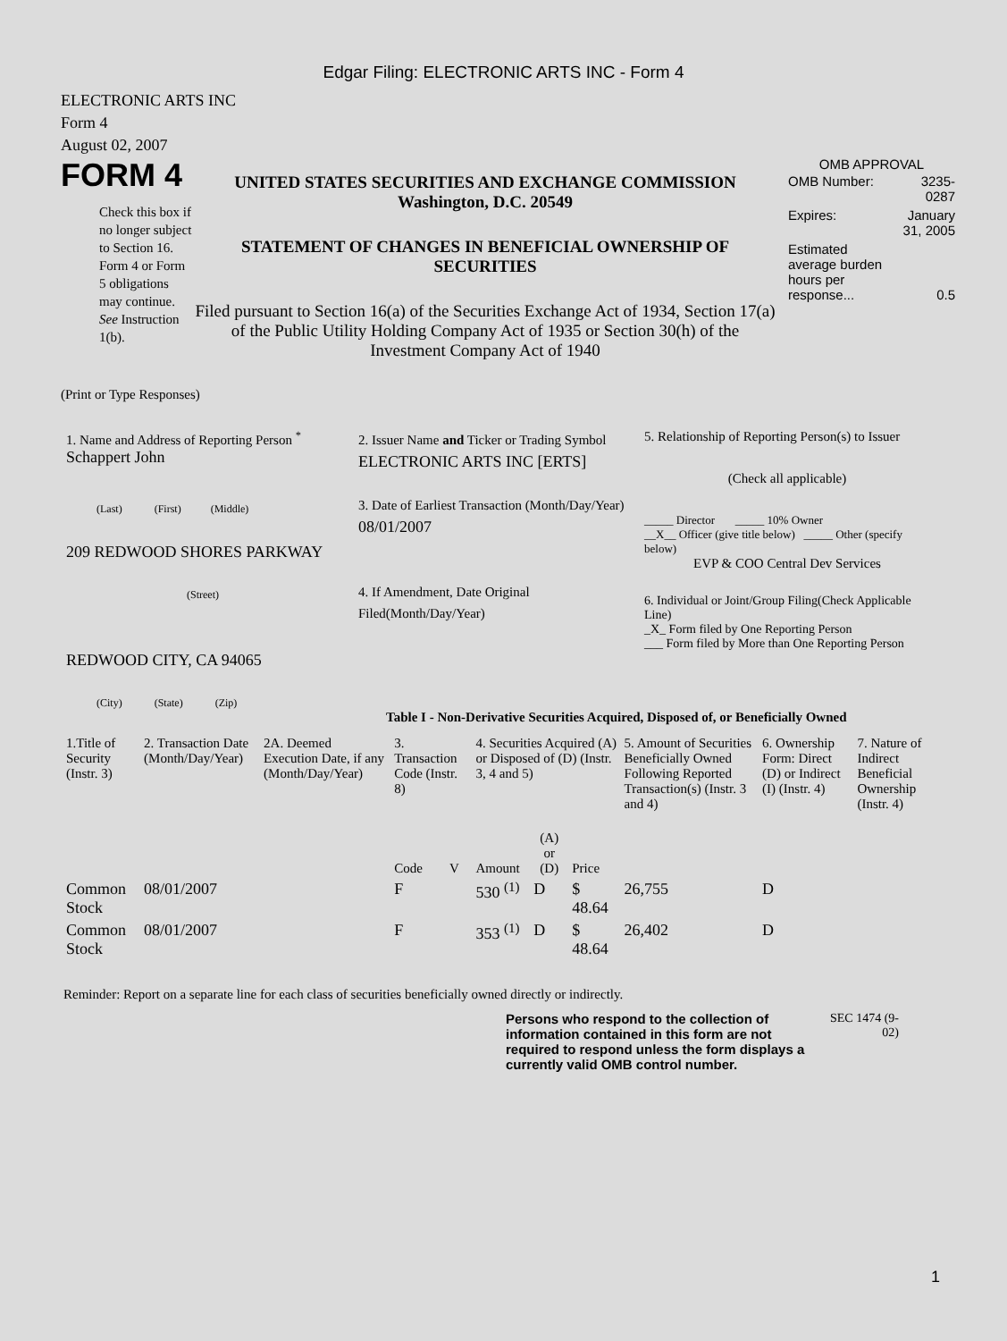Edgar Filing: ELECTRONIC ARTS INC - Form 4
ELECTRONIC ARTS INC
Form 4
August 02, 2007
FORM 4
Check this box if no longer subject to Section 16. Form 4 or Form 5 obligations may continue. See Instruction 1(b).
UNITED STATES SECURITIES AND EXCHANGE COMMISSION
Washington, D.C. 20549
STATEMENT OF CHANGES IN BENEFICIAL OWNERSHIP OF SECURITIES
Filed pursuant to Section 16(a) of the Securities Exchange Act of 1934, Section 17(a) of the Public Utility Holding Company Act of 1935 or Section 30(h) of the Investment Company Act of 1940
OMB APPROVAL
| OMB Number: | 3235-0287 |
| Expires: | January 31, 2005 |
| Estimated average burden hours per response... | 0.5 |
(Print or Type Responses)
1. Name and Address of Reporting Person <sup>*</sup>
Schappert John
(Last) (First) (Middle)
209 REDWOOD SHORES PARKWAY
(Street)
REDWOOD CITY, CA 94065
(City) (State) (Zip)
2. Issuer Name and Ticker or Trading Symbol
ELECTRONIC ARTS INC [ERTS]
3. Date of Earliest Transaction (Month/Day/Year)
08/01/2007
4. If Amendment, Date Original Filed(Month/Day/Year)
5. Relationship of Reporting Person(s) to Issuer
(Check all applicable)
_____ Director _____ 10% Owner
__X__ Officer (give title below) _____ Other (specify below)
EVP & COO Central Dev Services
6. Individual or Joint/Group Filing(Check Applicable Line)
_X_ Form filed by One Reporting Person
___ Form filed by More than One Reporting Person
Table I - Non-Derivative Securities Acquired, Disposed of, or Beneficially Owned
| 1.Title of Security (Instr. 3) | 2. Transaction Date (Month/Day/Year) | 2A. Deemed Execution Date, if any (Month/Day/Year) | 3. Transaction Code (Instr. 8) | | 4. Securities Acquired (A) or Disposed of (D) (Instr. 3, 4 and 5) | | | 5. Amount of Securities Beneficially Owned Following Reported Transaction(s) (Instr. 3 and 4) | 6. Ownership Form: Direct (D) or Indirect (I) (Instr. 4) | 7. Nature of Indirect Beneficial Ownership (Instr. 4) |
| --- | --- | --- | --- | --- | --- | --- | --- | --- | --- | --- |
| | | | Code | V | Amount | (A) or (D) | Price | | | |
| Common Stock | 08/01/2007 | | F | | 530 <sup>(1)</sup> | D | $ 48.64 | 26,755 | D | |
| Common Stock | 08/01/2007 | | F | | 353 <sup>(1)</sup> | D | $ 48.64 | 26,402 | D | |
Reminder: Report on a separate line for each class of securities beneficially owned directly or indirectly.
Persons who respond to the collection of information contained in this form are not required to respond unless the form displays a currently valid OMB control number.
SEC 1474 (9-02)
1